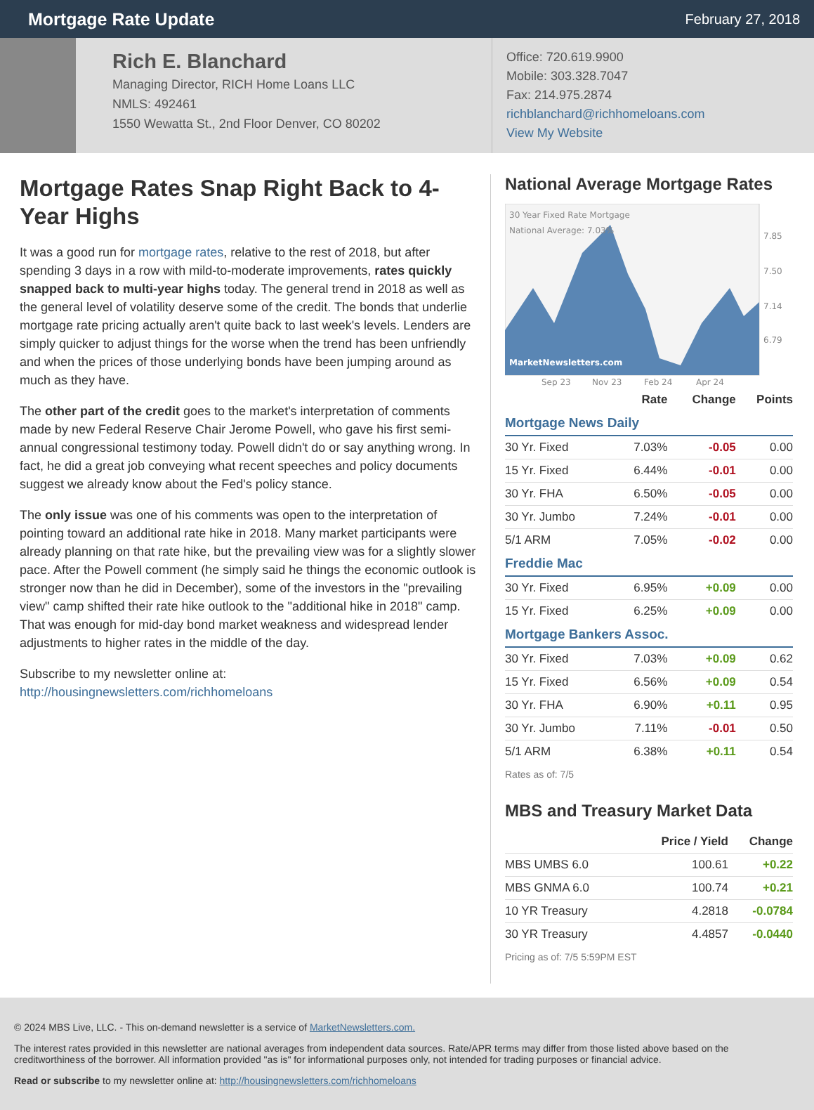Mortgage Rate Update
February 27, 2018
Rich E. Blanchard
Managing Director, RICH Home Loans LLC
NMLS: 492461
1550 Wewatta St., 2nd Floor Denver, CO 80202
Office: 720.619.9900
Mobile: 303.328.7047
Fax: 214.975.2874
richblanchard@richhomeloans.com
View My Website
Mortgage Rates Snap Right Back to 4-Year Highs
It was a good run for mortgage rates, relative to the rest of 2018, but after spending 3 days in a row with mild-to-moderate improvements, rates quickly snapped back to multi-year highs today. The general trend in 2018 as well as the general level of volatility deserve some of the credit. The bonds that underlie mortgage rate pricing actually aren't quite back to last week's levels. Lenders are simply quicker to adjust things for the worse when the trend has been unfriendly and when the prices of those underlying bonds have been jumping around as much as they have.
The other part of the credit goes to the market's interpretation of comments made by new Federal Reserve Chair Jerome Powell, who gave his first semi-annual congressional testimony today. Powell didn't do or say anything wrong. In fact, he did a great job conveying what recent speeches and policy documents suggest we already know about the Fed's policy stance.
The only issue was one of his comments was open to the interpretation of pointing toward an additional rate hike in 2018. Many market participants were already planning on that rate hike, but the prevailing view was for a slightly slower pace. After the Powell comment (he simply said he things the economic outlook is stronger now than he did in December), some of the investors in the "prevailing view" camp shifted their rate hike outlook to the "additional hike in 2018" camp. That was enough for mid-day bond market weakness and widespread lender adjustments to higher rates in the middle of the day.
Subscribe to my newsletter online at:
http://housingnewsletters.com/richhomeloans
National Average Mortgage Rates
30 Year Fixed Rate Mortgage
National Average: 7.03%
MarketNewsletters.com
7.85
7.50
7.14
6.79
Sep 23
Nov 23
Feb 24
Apr 24
| | Rate | Change | Points |
| --- | --- | --- | --- |
| Mortgage News Daily | | | |
| 30 Yr. Fixed | 7.03% | -0.05 | 0.00 |
| 15 Yr. Fixed | 6.44% | -0.01 | 0.00 |
| 30 Yr. FHA | 6.50% | -0.05 | 0.00 |
| 30 Yr. Jumbo | 7.24% | -0.01 | 0.00 |
| 5/1 ARM | 7.05% | -0.02 | 0.00 |
| Freddie Mac | | | |
| 30 Yr. Fixed | 6.95% | +0.09 | 0.00 |
| 15 Yr. Fixed | 6.25% | +0.09 | 0.00 |
| Mortgage Bankers Assoc. | | | |
| 30 Yr. Fixed | 7.03% | +0.09 | 0.62 |
| 15 Yr. Fixed | 6.56% | +0.09 | 0.54 |
| 30 Yr. FHA | 6.90% | +0.11 | 0.95 |
| 30 Yr. Jumbo | 7.11% | -0.01 | 0.50 |
| 5/1 ARM | 6.38% | +0.11 | 0.54 |
Rates as of: 7/5
MBS and Treasury Market Data
| | Price / Yield | Change |
| --- | --- | --- |
| MBS UMBS 6.0 | 100.61 | +0.22 |
| MBS GNMA 6.0 | 100.74 | +0.21 |
| 10 YR Treasury | 4.2818 | -0.0784 |
| 30 YR Treasury | 4.4857 | -0.0440 |
Pricing as of: 7/5 5:59PM EST
© 2024 MBS Live, LLC. - This on-demand newsletter is a service of MarketNewsletters.com.
The interest rates provided in this newsletter are national averages from independent data sources. Rate/APR terms may differ from those listed above based on the creditworthiness of the borrower. All information provided "as is" for informational purposes only, not intended for trading purposes or financial advice.
Read or subscribe to my newsletter online at: http://housingnewsletters.com/richhomeloans